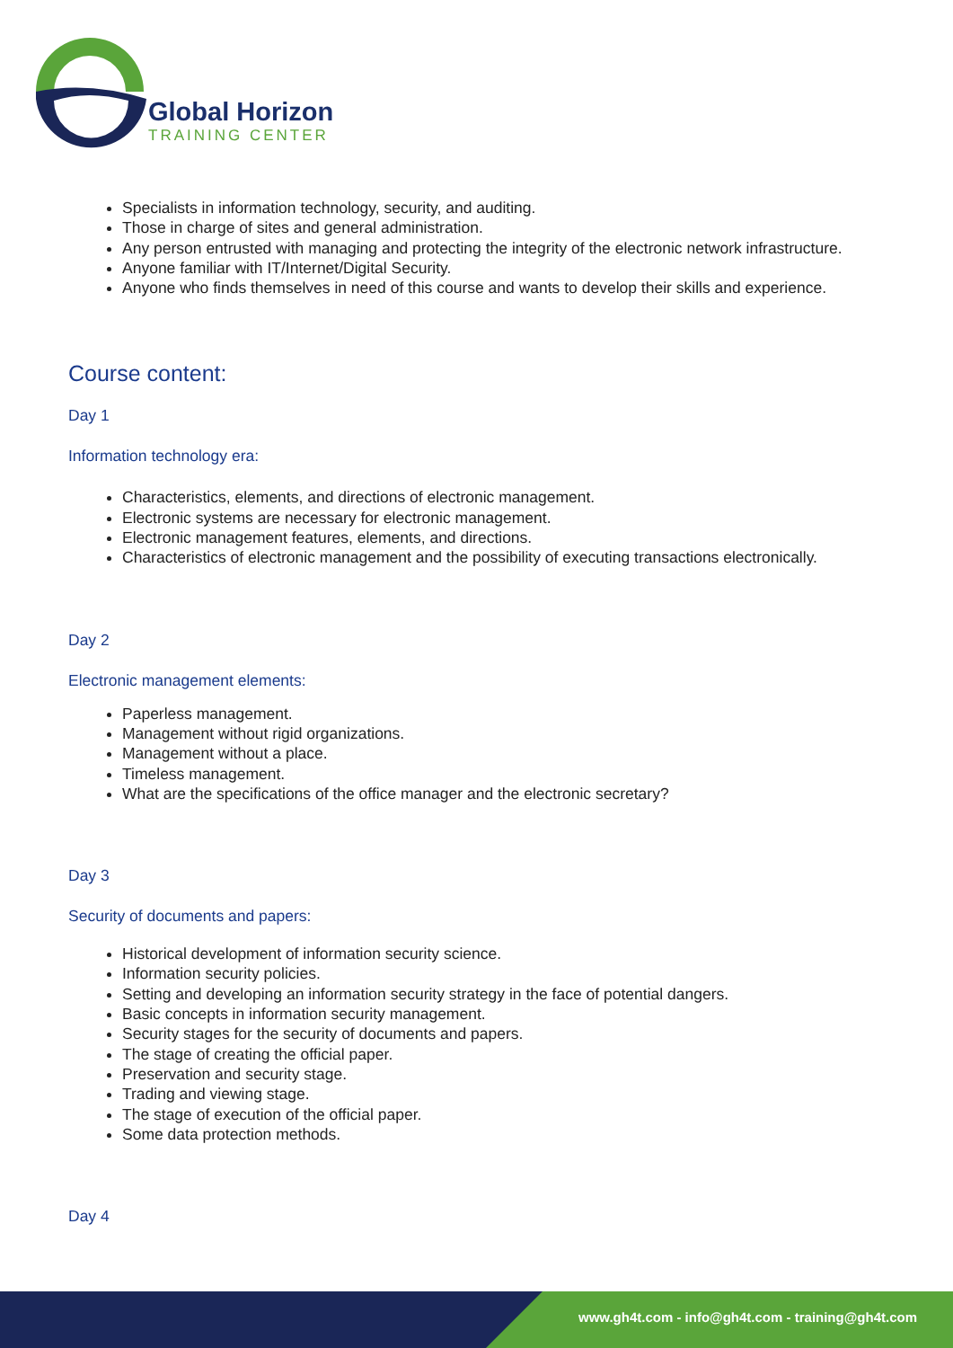Global Horizon
TRAINING CENTER
Specialists in information technology, security, and auditing.
Those in charge of sites and general administration.
Any person entrusted with managing and protecting the integrity of the electronic network infrastructure.
Anyone familiar with IT/Internet/Digital Security.
Anyone who finds themselves in need of this course and wants to develop their skills and experience.
Course content:
Day 1
Information technology era:
Characteristics, elements, and directions of electronic management.
Electronic systems are necessary for electronic management.
Electronic management features, elements, and directions.
Characteristics of electronic management and the possibility of executing transactions electronically.
Day 2
Electronic management elements:
Paperless management.
Management without rigid organizations.
Management without a place.
Timeless management.
What are the specifications of the office manager and the electronic secretary?
Day 3
Security of documents and papers:
Historical development of information security science.
Information security policies.
Setting and developing an information security strategy in the face of potential dangers.
Basic concepts in information security management.
Security stages for the security of documents and papers.
The stage of creating the official paper.
Preservation and security stage.
Trading and viewing stage.
The stage of execution of the official paper.
Some data protection methods.
Day 4
www.gh4t.com - info@gh4t.com - training@gh4t.com